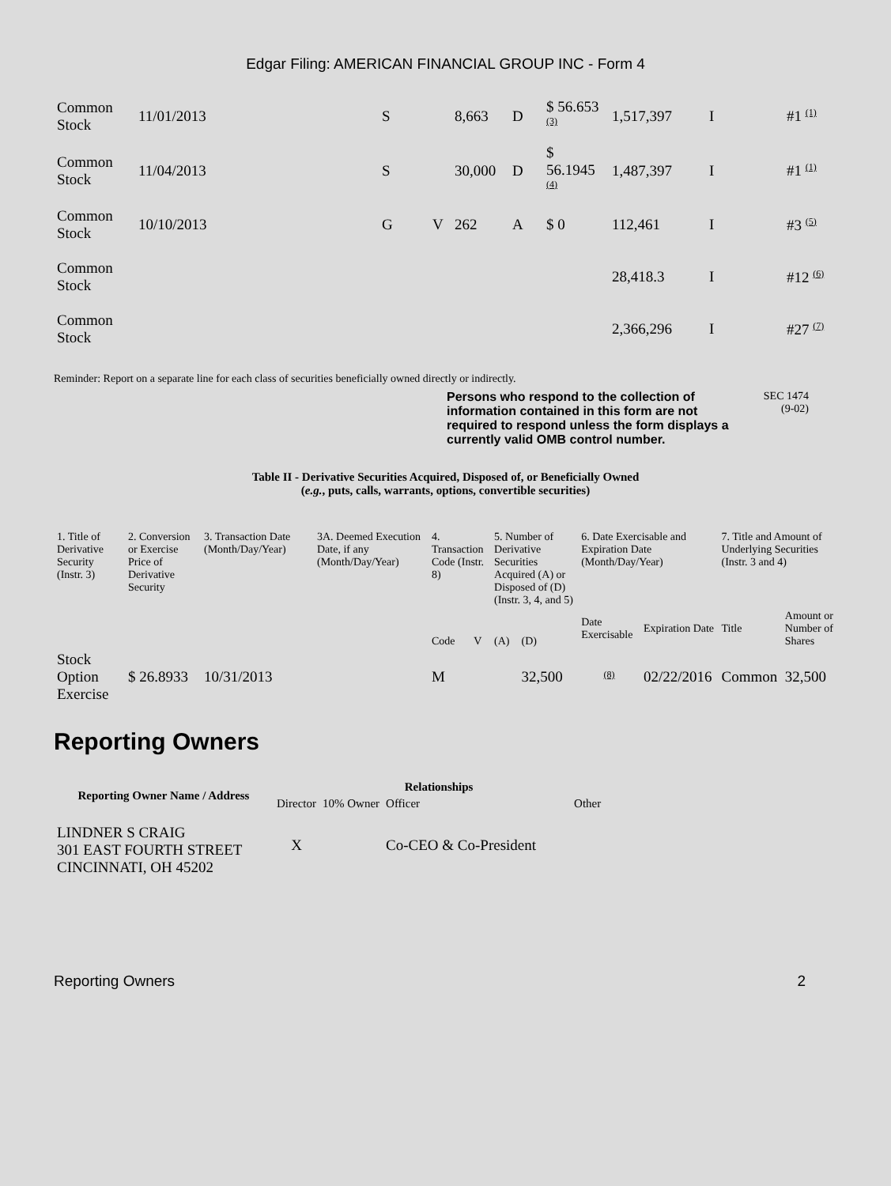Edgar Filing: AMERICAN FINANCIAL GROUP INC - Form 4
| Common Stock | 11/01/2013 | S | | 8,663 | D | $ 56.653 <sup>(3)</sup> | 1,517,397 | I | #1 <sup>(1)</sup> |
| Common Stock | 11/04/2013 | S | | 30,000 | D | $ 56.1945 <sup>(4)</sup> | 1,487,397 | I | #1 <sup>(1)</sup> |
| Common Stock | 10/10/2013 | G | V | 262 | A | $ 0 | 112,461 | I | #3 <sup>(5)</sup> |
| Common Stock | | | | | | | 28,418.3 | I | #12 <sup>(6)</sup> |
| Common Stock | | | | | | | 2,366,296 | I | #27 <sup>(7)</sup> |
Reminder: Report on a separate line for each class of securities beneficially owned directly or indirectly.
Persons who respond to the collection of information contained in this form are not required to respond unless the form displays a currently valid OMB control number.
SEC 1474
(9-02)
Table II - Derivative Securities Acquired, Disposed of, or Beneficially Owned
(e.g., puts, calls, warrants, options, convertible securities)
| 1. Title of Derivative Security (Instr. 3) | 2. Conversion or Exercise Price of Derivative Security | 3. Transaction Date (Month/Day/Year) | 3A. Deemed Execution Date, if any (Month/Day/Year) | 4. Transaction Code (Instr. 8) | | 5. Number of Derivative Securities Acquired (A) or Disposed of (D) (Instr. 3, 4, and 5) | | 6. Date Exercisable and Expiration Date (Month/Day/Year) | | 7. Title and Amount of Underlying Securities (Instr. 3 and 4) | |
| --- | --- | --- | --- | --- | --- | --- | --- | --- | --- | --- | --- |
| | | | | Code | V | (A) | (D) | Date Exercisable | Expiration Date | Title | Amount or Number of Shares |
| Stock Option Exercise | $ 26.8933 | 10/31/2013 | | M | | | 32,500 | <sup>(8)</sup> | 02/22/2016 | Common | 32,500 |
Reporting Owners
| Reporting Owner Name / Address | Relationships | | | |
| --- | --- | --- | --- | --- |
| | Director | 10% Owner | Officer | Other |
| LINDNER S CRAIG 301 EAST FOURTH STREET CINCINNATI, OH 45202 | X | | Co-CEO & Co-President | |
Reporting Owners 2